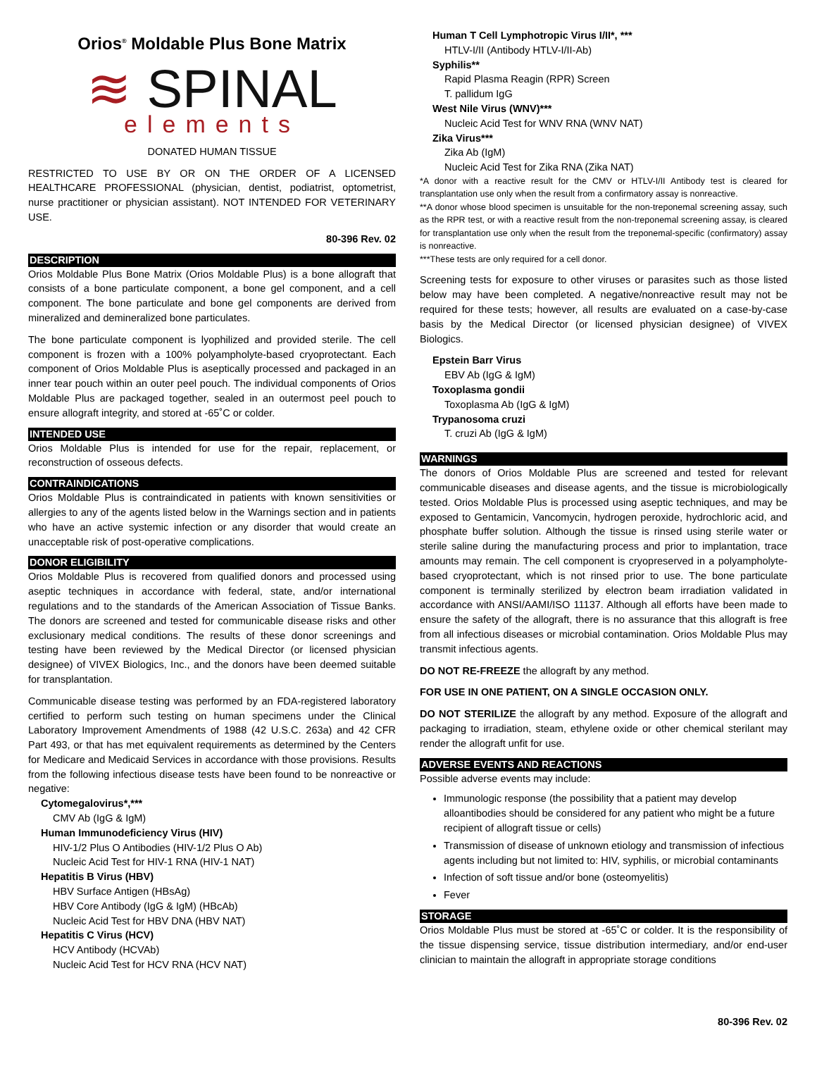Orios<sup>®</sup> Moldable Plus Bone Matrix
≋ SPINAL
elements
DONATED HUMAN TISSUE
RESTRICTED TO USE BY OR ON THE ORDER OF A LICENSED HEALTHCARE PROFESSIONAL (physician, dentist, podiatrist, optometrist, nurse practitioner or physician assistant). NOT INTENDED FOR VETERINARY USE.
80-396 Rev. 02
DESCRIPTION
Orios Moldable Plus Bone Matrix (Orios Moldable Plus) is a bone allograft that consists of a bone particulate component, a bone gel component, and a cell component. The bone particulate and bone gel components are derived from mineralized and demineralized bone particulates.
The bone particulate component is lyophilized and provided sterile. The cell component is frozen with a 100% polyampholyte-based cryoprotectant. Each component of Orios Moldable Plus is aseptically processed and packaged in an inner tear pouch within an outer peel pouch. The individual components of Orios Moldable Plus are packaged together, sealed in an outermost peel pouch to ensure allograft integrity, and stored at -65˚C or colder.
INTENDED USE
Orios Moldable Plus is intended for use for the repair, replacement, or reconstruction of osseous defects.
CONTRAINDICATIONS
Orios Moldable Plus is contraindicated in patients with known sensitivities or allergies to any of the agents listed below in the Warnings section and in patients who have an active systemic infection or any disorder that would create an unacceptable risk of post-operative complications.
DONOR ELIGIBILITY
Orios Moldable Plus is recovered from qualified donors and processed using aseptic techniques in accordance with federal, state, and/or international regulations and to the standards of the American Association of Tissue Banks. The donors are screened and tested for communicable disease risks and other exclusionary medical conditions. The results of these donor screenings and testing have been reviewed by the Medical Director (or licensed physician designee) of VIVEX Biologics, Inc., and the donors have been deemed suitable for transplantation.
Communicable disease testing was performed by an FDA-registered laboratory certified to perform such testing on human specimens under the Clinical Laboratory Improvement Amendments of 1988 (42 U.S.C. 263a) and 42 CFR Part 493, or that has met equivalent requirements as determined by the Centers for Medicare and Medicaid Services in accordance with those provisions. Results from the following infectious disease tests have been found to be nonreactive or negative:
Cytomegalovirus*,***
CMV Ab (IgG & IgM)
Human Immunodeficiency Virus (HIV)
HIV-1/2 Plus O Antibodies (HIV-1/2 Plus O Ab)
Nucleic Acid Test for HIV-1 RNA (HIV-1 NAT)
Hepatitis B Virus (HBV)
HBV Surface Antigen (HBsAg)
HBV Core Antibody (IgG & IgM) (HBcAb)
Nucleic Acid Test for HBV DNA (HBV NAT)
Hepatitis C Virus (HCV)
HCV Antibody (HCVAb)
Nucleic Acid Test for HCV RNA (HCV NAT)
Human T Cell Lymphotropic Virus I/II*, ***
HTLV-I/II (Antibody HTLV-I/II-Ab)
Syphilis**
Rapid Plasma Reagin (RPR) Screen
T. pallidum IgG
West Nile Virus (WNV)***
Nucleic Acid Test for WNV RNA (WNV NAT)
Zika Virus***
Zika Ab (IgM)
Nucleic Acid Test for Zika RNA (Zika NAT)
*A donor with a reactive result for the CMV or HTLV-I/II Antibody test is cleared for transplantation use only when the result from a confirmatory assay is nonreactive.
**A donor whose blood specimen is unsuitable for the non-treponemal screening assay, such as the RPR test, or with a reactive result from the non-treponemal screening assay, is cleared for transplantation use only when the result from the treponemal-specific (confirmatory) assay is nonreactive.
***These tests are only required for a cell donor.
Screening tests for exposure to other viruses or parasites such as those listed below may have been completed. A negative/nonreactive result may not be required for these tests; however, all results are evaluated on a case-by-case basis by the Medical Director (or licensed physician designee) of VIVEX Biologics.
Epstein Barr Virus
EBV Ab (IgG & IgM)
Toxoplasma gondii
Toxoplasma Ab (IgG & IgM)
Trypanosoma cruzi
T. cruzi Ab (IgG & IgM)
WARNINGS
The donors of Orios Moldable Plus are screened and tested for relevant communicable diseases and disease agents, and the tissue is microbiologically tested. Orios Moldable Plus is processed using aseptic techniques, and may be exposed to Gentamicin, Vancomycin, hydrogen peroxide, hydrochloric acid, and phosphate buffer solution. Although the tissue is rinsed using sterile water or sterile saline during the manufacturing process and prior to implantation, trace amounts may remain. The cell component is cryopreserved in a polyampholyte-based cryoprotectant, which is not rinsed prior to use. The bone particulate component is terminally sterilized by electron beam irradiation validated in accordance with ANSI/AAMI/ISO 11137. Although all efforts have been made to ensure the safety of the allograft, there is no assurance that this allograft is free from all infectious diseases or microbial contamination. Orios Moldable Plus may transmit infectious agents.
DO NOT RE-FREEZE the allograft by any method.
FOR USE IN ONE PATIENT, ON A SINGLE OCCASION ONLY.
DO NOT STERILIZE the allograft by any method. Exposure of the allograft and packaging to irradiation, steam, ethylene oxide or other chemical sterilant may render the allograft unfit for use.
ADVERSE EVENTS AND REACTIONS
Possible adverse events may include:
Immunologic response (the possibility that a patient may develop alloantibodies should be considered for any patient who might be a future recipient of allograft tissue or cells)
Transmission of disease of unknown etiology and transmission of infectious agents including but not limited to: HIV, syphilis, or microbial contaminants
Infection of soft tissue and/or bone (osteomyelitis)
Fever
STORAGE
Orios Moldable Plus must be stored at -65˚C or colder. It is the responsibility of the tissue dispensing service, tissue distribution intermediary, and/or end-user clinician to maintain the allograft in appropriate storage conditions
80-396 Rev. 02